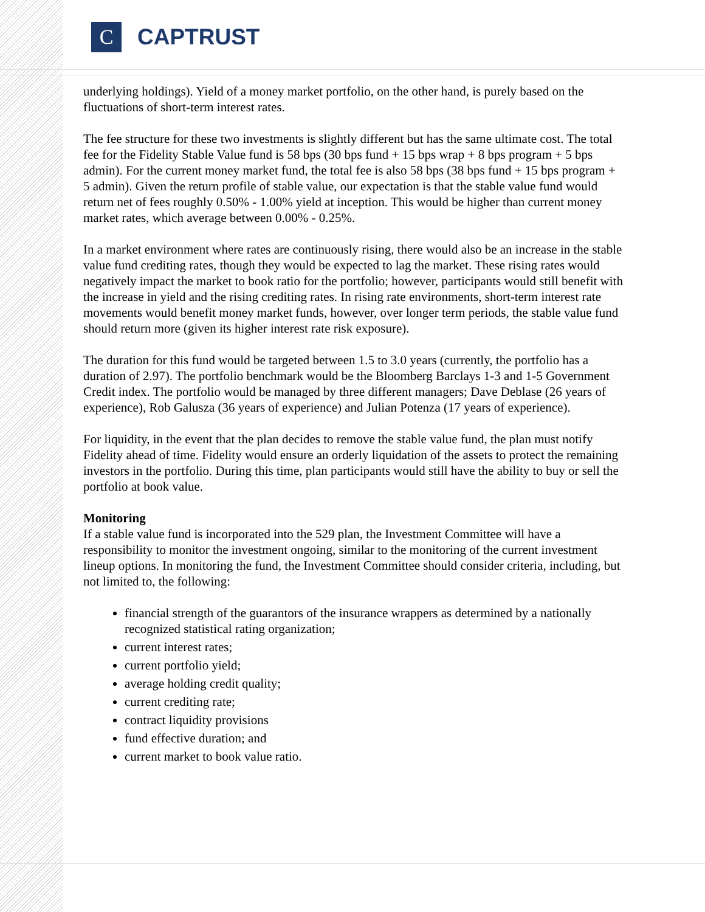C
CAPTRUST
underlying holdings). Yield of a money market portfolio, on the other hand, is purely based on the fluctuations of short-term interest rates.
The fee structure for these two investments is slightly different but has the same ultimate cost. The total fee for the Fidelity Stable Value fund is 58 bps (30 bps fund + 15 bps wrap + 8 bps program + 5 bps admin). For the current money market fund, the total fee is also 58 bps (38 bps fund + 15 bps program + 5 admin). Given the return profile of stable value, our expectation is that the stable value fund would return net of fees roughly 0.50% - 1.00% yield at inception. This would be higher than current money market rates, which average between 0.00% - 0.25%.
In a market environment where rates are continuously rising, there would also be an increase in the stable value fund crediting rates, though they would be expected to lag the market. These rising rates would negatively impact the market to book ratio for the portfolio; however, participants would still benefit with the increase in yield and the rising crediting rates. In rising rate environments, short-term interest rate movements would benefit money market funds, however, over longer term periods, the stable value fund should return more (given its higher interest rate risk exposure).
The duration for this fund would be targeted between 1.5 to 3.0 years (currently, the portfolio has a duration of 2.97). The portfolio benchmark would be the Bloomberg Barclays 1-3 and 1-5 Government Credit index. The portfolio would be managed by three different managers; Dave Deblase (26 years of experience), Rob Galusza (36 years of experience) and Julian Potenza (17 years of experience).
For liquidity, in the event that the plan decides to remove the stable value fund, the plan must notify Fidelity ahead of time. Fidelity would ensure an orderly liquidation of the assets to protect the remaining investors in the portfolio. During this time, plan participants would still have the ability to buy or sell the portfolio at book value.
Monitoring
If a stable value fund is incorporated into the 529 plan, the Investment Committee will have a responsibility to monitor the investment ongoing, similar to the monitoring of the current investment lineup options. In monitoring the fund, the Investment Committee should consider criteria, including, but not limited to, the following:
financial strength of the guarantors of the insurance wrappers as determined by a nationally recognized statistical rating organization;
current interest rates;
current portfolio yield;
average holding credit quality;
current crediting rate;
contract liquidity provisions
fund effective duration; and
current market to book value ratio.